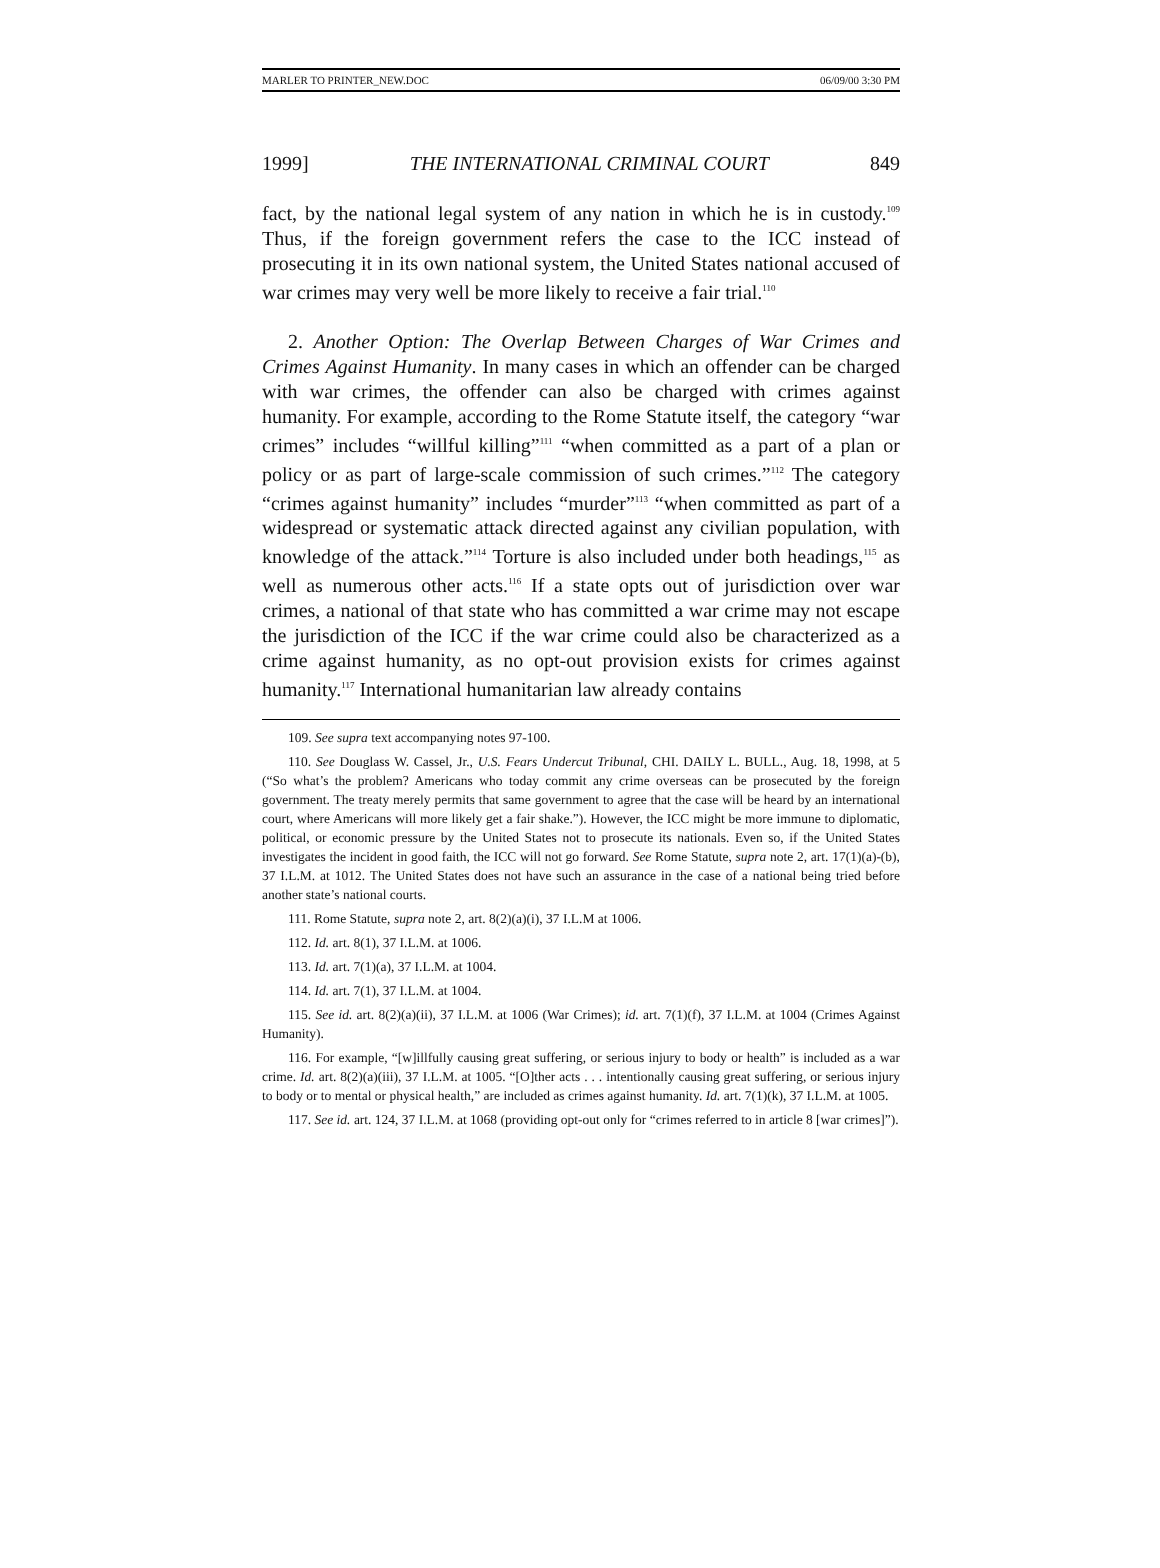MARLER TO PRINTER_NEW.DOC 06/09/00 3:30 PM
1999] THE INTERNATIONAL CRIMINAL COURT 849
fact, by the national legal system of any nation in which he is in custody.<sup>109</sup> Thus, if the foreign government refers the case to the ICC instead of prosecuting it in its own national system, the United States national accused of war crimes may very well be more likely to receive a fair trial.<sup>110</sup>
2. Another Option: The Overlap Between Charges of War Crimes and Crimes Against Humanity. In many cases in which an offender can be charged with war crimes, the offender can also be charged with crimes against humanity. For example, according to the Rome Statute itself, the category “war crimes” includes “willful killing”<sup>111</sup> “when committed as a part of a plan or policy or as part of large-scale commission of such crimes.”<sup>112</sup> The category “crimes against humanity” includes “murder”<sup>113</sup> “when committed as part of a widespread or systematic attack directed against any civilian population, with knowledge of the attack.”<sup>114</sup> Torture is also included under both headings,<sup>115</sup> as well as numerous other acts.<sup>116</sup> If a state opts out of jurisdiction over war crimes, a national of that state who has committed a war crime may not escape the jurisdiction of the ICC if the war crime could also be characterized as a crime against humanity, as no opt-out provision exists for crimes against humanity.<sup>117</sup> International humanitarian law already contains
109. See supra text accompanying notes 97-100.
110. See Douglass W. Cassel, Jr., U.S. Fears Undercut Tribunal, CHI. DAILY L. BULL., Aug. 18, 1998, at 5 (“So what’s the problem? Americans who today commit any crime overseas can be prosecuted by the foreign government. The treaty merely permits that same government to agree that the case will be heard by an international court, where Americans will more likely get a fair shake.”). However, the ICC might be more immune to diplomatic, political, or economic pressure by the United States not to prosecute its nationals. Even so, if the United States investigates the incident in good faith, the ICC will not go forward. See Rome Statute, supra note 2, art. 17(1)(a)-(b), 37 I.L.M. at 1012. The United States does not have such an assurance in the case of a national being tried before another state’s national courts.
111. Rome Statute, supra note 2, art. 8(2)(a)(i), 37 I.L.M at 1006.
112. Id. art. 8(1), 37 I.L.M. at 1006.
113. Id. art. 7(1)(a), 37 I.L.M. at 1004.
114. Id. art. 7(1), 37 I.L.M. at 1004.
115. See id. art. 8(2)(a)(ii), 37 I.L.M. at 1006 (War Crimes); id. art. 7(1)(f), 37 I.L.M. at 1004 (Crimes Against Humanity).
116. For example, “[w]illfully causing great suffering, or serious injury to body or health” is included as a war crime. Id. art. 8(2)(a)(iii), 37 I.L.M. at 1005. “[O]ther acts . . . intentionally causing great suffering, or serious injury to body or to mental or physical health,” are included as crimes against humanity. Id. art. 7(1)(k), 37 I.L.M. at 1005.
117. See id. art. 124, 37 I.L.M. at 1068 (providing opt-out only for “crimes referred to in article 8 [war crimes]”).